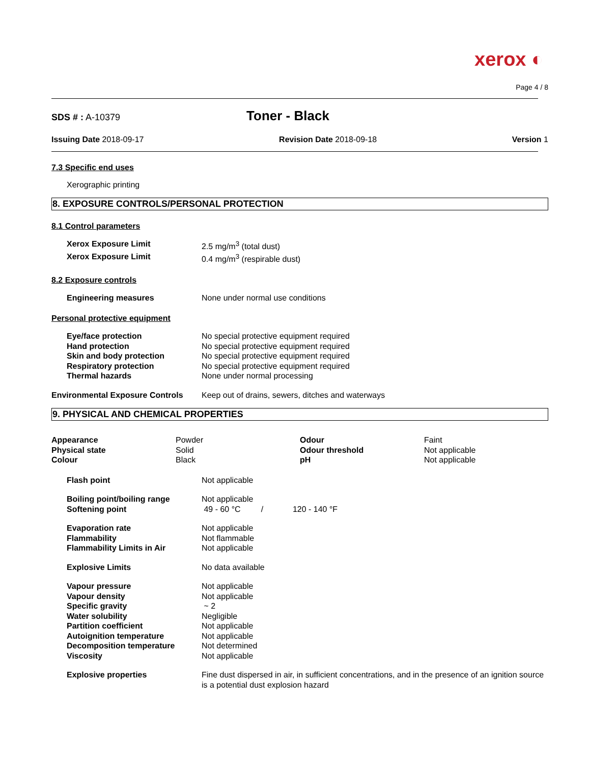xerox ◐
Page 4 / 8
SDS # : A-10379
Toner - Black
Issuing Date 2018-09-17 Revision Date 2018-09-18 Version 1
7.3 Specific end uses
Xerographic printing
8. EXPOSURE CONTROLS/PERSONAL PROTECTION
8.1 Control parameters
| Xerox Exposure Limit | 2.5 mg/m<sup>3</sup> (total dust) |
| Xerox Exposure Limit | 0.4 mg/m<sup>3</sup> (respirable dust) |
8.2 Exposure controls
| Engineering measures | None under normal use conditions |
Personal protective equipment
| Eye/face protection | No special protective equipment required |
| Hand protection | No special protective equipment required |
| Skin and body protection | No special protective equipment required |
| Respiratory protection | No special protective equipment required |
| Thermal hazards | None under normal processing |
| Environmental Exposure Controls | Keep out of drains, sewers, ditches and waterways |
9. PHYSICAL AND CHEMICAL PROPERTIES
| Appearance | Powder | Odour | Faint |
| Physical state | Solid | Odour threshold | Not applicable |
| Colour | Black | pH | Not applicable |
| Flash point | Not applicable |
| Boiling point/boiling range | Not applicable |
| Softening point | 49 - 60 °C / 120 - 140 °F |
| Evaporation rate | Not applicable |
| Flammability | Not flammable |
| Flammability Limits in Air | Not applicable |
| Explosive Limits | No data available |
| Vapour pressure | Not applicable |
| Vapour density | Not applicable |
| Specific gravity | ~ 2 |
| Water solubility | Negligible |
| Partition coefficient | Not applicable |
| Autoignition temperature | Not applicable |
| Decomposition temperature | Not determined |
| Viscosity | Not applicable |
| Explosive properties | Fine dust dispersed in air, in sufficient concentrations, and in the presence of an ignition source is a potential dust explosion hazard |